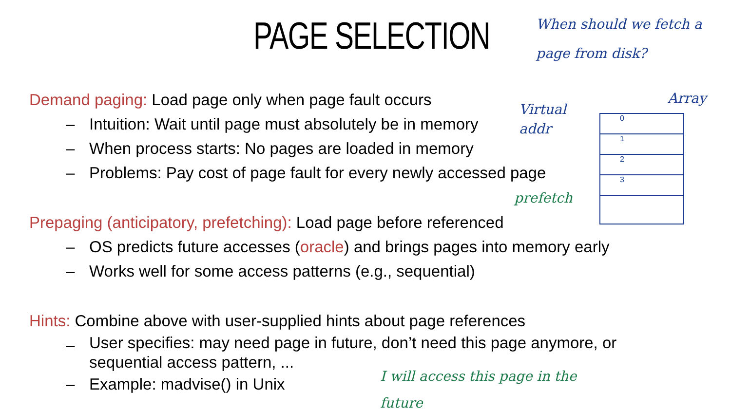PAGE SELECTION
Demand paging: Load page only when page fault occurs
– Intuition: Wait until page must absolutely be in memory
– When process starts: No pages are loaded in memory
– Problems: Pay cost of page fault for every newly accessed page
Prepaging (anticipatory, prefetching): Load page before referenced
– OS predicts future accesses (oracle) and brings pages into memory early
– Works well for some access patterns (e.g., sequential)
Hints: Combine above with user-supplied hints about page references
– User specifies: may need page in future, don’t need this page anymore, or sequential access pattern, ...
– Example: madvise() in Unix
When should we fetch a page from disk?
Virtual
addr
Array
0
1
2
3
prefetch
I will access this page in the future